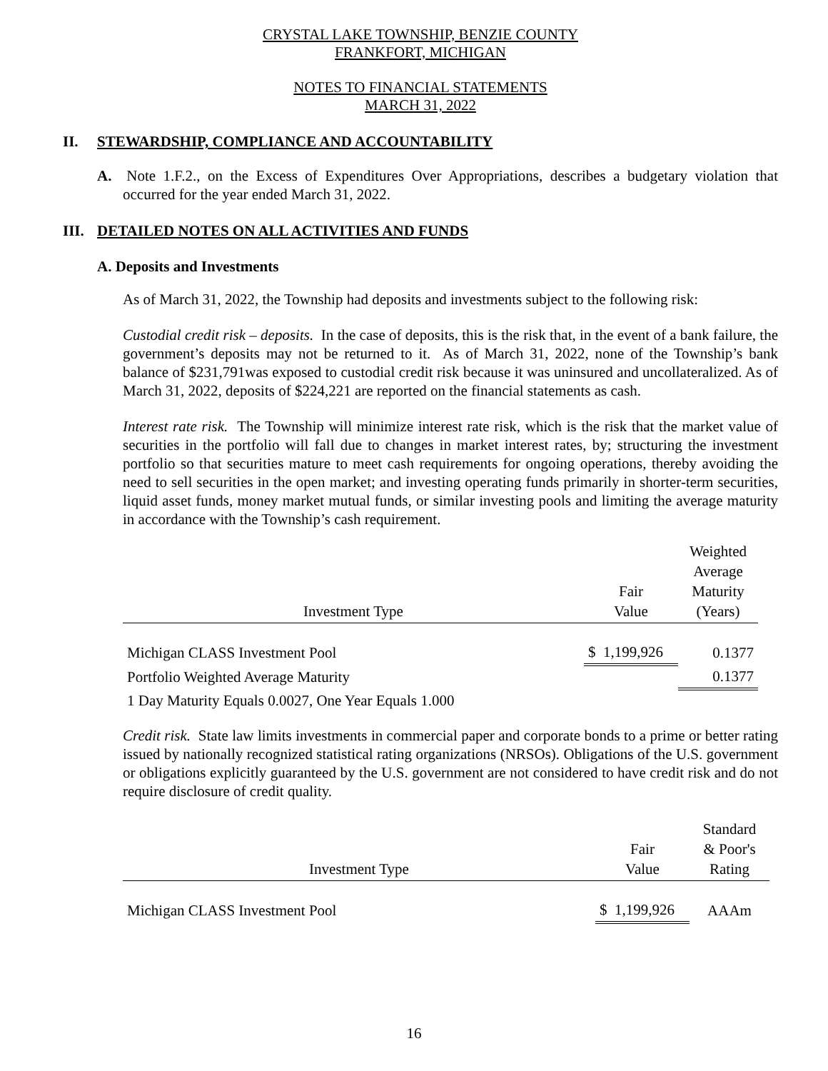CRYSTAL LAKE TOWNSHIP, BENZIE COUNTY
FRANKFORT, MICHIGAN
NOTES TO FINANCIAL STATEMENTS
MARCH 31, 2022
II. STEWARDSHIP, COMPLIANCE AND ACCOUNTABILITY
A. Note 1.F.2., on the Excess of Expenditures Over Appropriations, describes a budgetary violation that occurred for the year ended March 31, 2022.
III. DETAILED NOTES ON ALL ACTIVITIES AND FUNDS
A. Deposits and Investments
As of March 31, 2022, the Township had deposits and investments subject to the following risk:
Custodial credit risk – deposits. In the case of deposits, this is the risk that, in the event of a bank failure, the government’s deposits may not be returned to it. As of March 31, 2022, none of the Township’s bank balance of $231,791was exposed to custodial credit risk because it was uninsured and uncollateralized. As of March 31, 2022, deposits of $224,221 are reported on the financial statements as cash.
Interest rate risk. The Township will minimize interest rate risk, which is the risk that the market value of securities in the portfolio will fall due to changes in market interest rates, by; structuring the investment portfolio so that securities mature to meet cash requirements for ongoing operations, thereby avoiding the need to sell securities in the open market; and investing operating funds primarily in shorter-term securities, liquid asset funds, money market mutual funds, or similar investing pools and limiting the average maturity in accordance with the Township’s cash requirement.
| Investment Type | Fair Value | Weighted Average Maturity (Years) |
| --- | --- | --- |
| Michigan CLASS Investment Pool | $ 1,199,926 | 0.1377 |
| Portfolio Weighted Average Maturity | | 0.1377 |
| 1 Day Maturity Equals 0.0027, One Year Equals 1.000 | | |
Credit risk. State law limits investments in commercial paper and corporate bonds to a prime or better rating issued by nationally recognized statistical rating organizations (NRSOs). Obligations of the U.S. government or obligations explicitly guaranteed by the U.S. government are not considered to have credit risk and do not require disclosure of credit quality.
| Investment Type | Fair Value | Standard & Poor's Rating |
| --- | --- | --- |
| Michigan CLASS Investment Pool | $ 1,199,926 | AAAm |
16